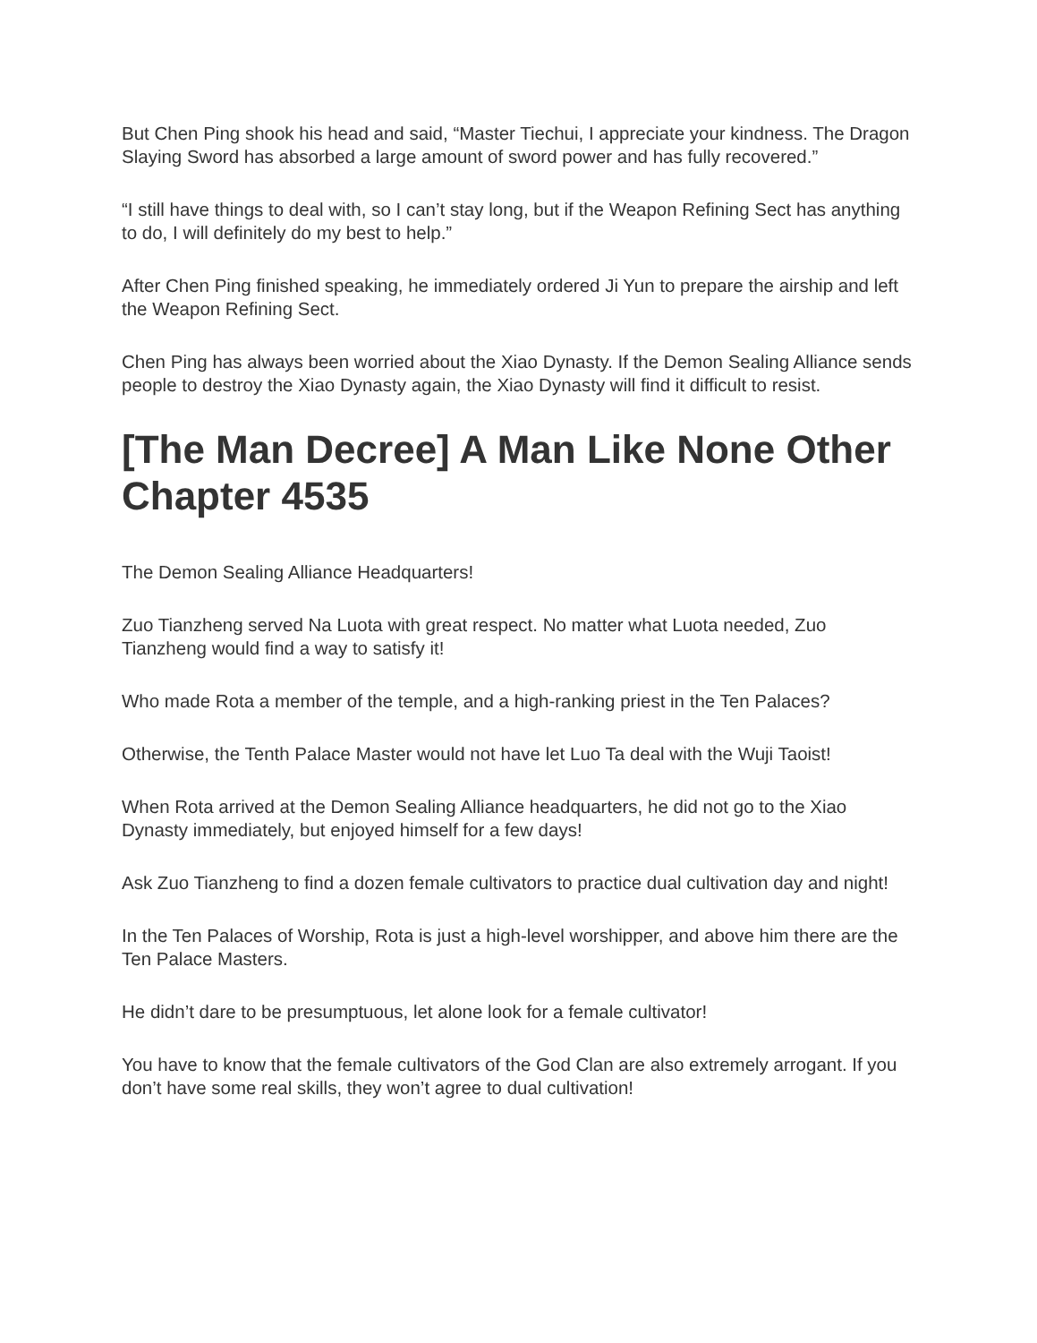But Chen Ping shook his head and said, “Master Tiechui, I appreciate your kindness. The Dragon Slaying Sword has absorbed a large amount of sword power and has fully recovered.”
“I still have things to deal with, so I can’t stay long, but if the Weapon Refining Sect has anything to do, I will definitely do my best to help.”
After Chen Ping finished speaking, he immediately ordered Ji Yun to prepare the airship and left the Weapon Refining Sect.
Chen Ping has always been worried about the Xiao Dynasty. If the Demon Sealing Alliance sends people to destroy the Xiao Dynasty again, the Xiao Dynasty will find it difficult to resist.
[The Man Decree] A Man Like None Other Chapter 4535
The Demon Sealing Alliance Headquarters!
Zuo Tianzheng served Na Luota with great respect. No matter what Luota needed, Zuo Tianzheng would find a way to satisfy it!
Who made Rota a member of the temple, and a high-ranking priest in the Ten Palaces?
Otherwise, the Tenth Palace Master would not have let Luo Ta deal with the Wuji Taoist!
When Rota arrived at the Demon Sealing Alliance headquarters, he did not go to the Xiao Dynasty immediately, but enjoyed himself for a few days!
Ask Zuo Tianzheng to find a dozen female cultivators to practice dual cultivation day and night!
In the Ten Palaces of Worship, Rota is just a high-level worshipper, and above him there are the Ten Palace Masters.
He didn’t dare to be presumptuous, let alone look for a female cultivator!
You have to know that the female cultivators of the God Clan are also extremely arrogant. If you don’t have some real skills, they won’t agree to dual cultivation!